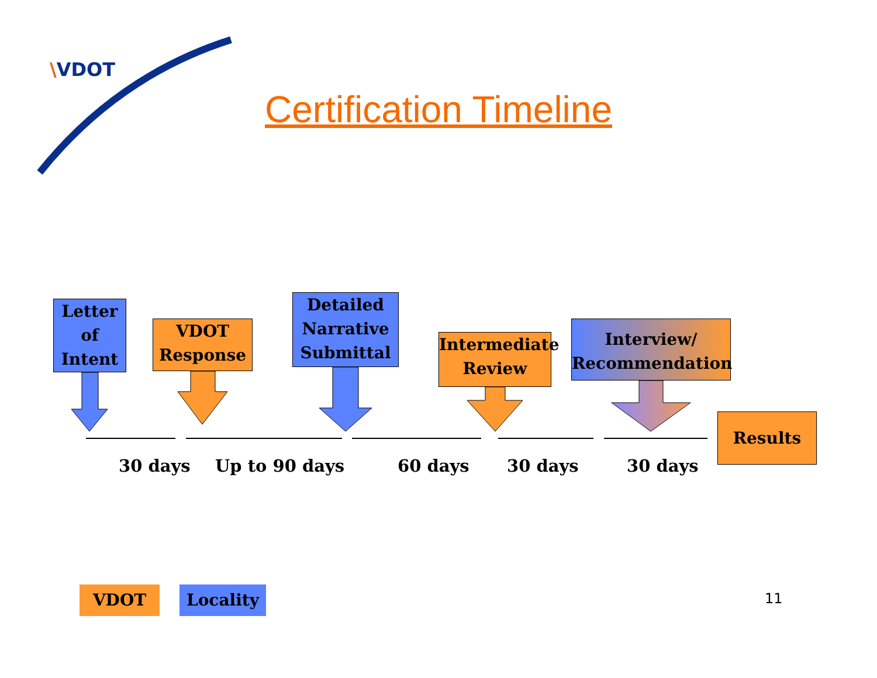\VDOT
Certification Timeline
Letter
of
Intent
VDOT
Response
Detailed
Narrative
Submittal
Intermediate
Review
Interview/
Recommendation
Results
30 days Up to 90 days 60 days 30 days 30 days
VDOT Locality 11